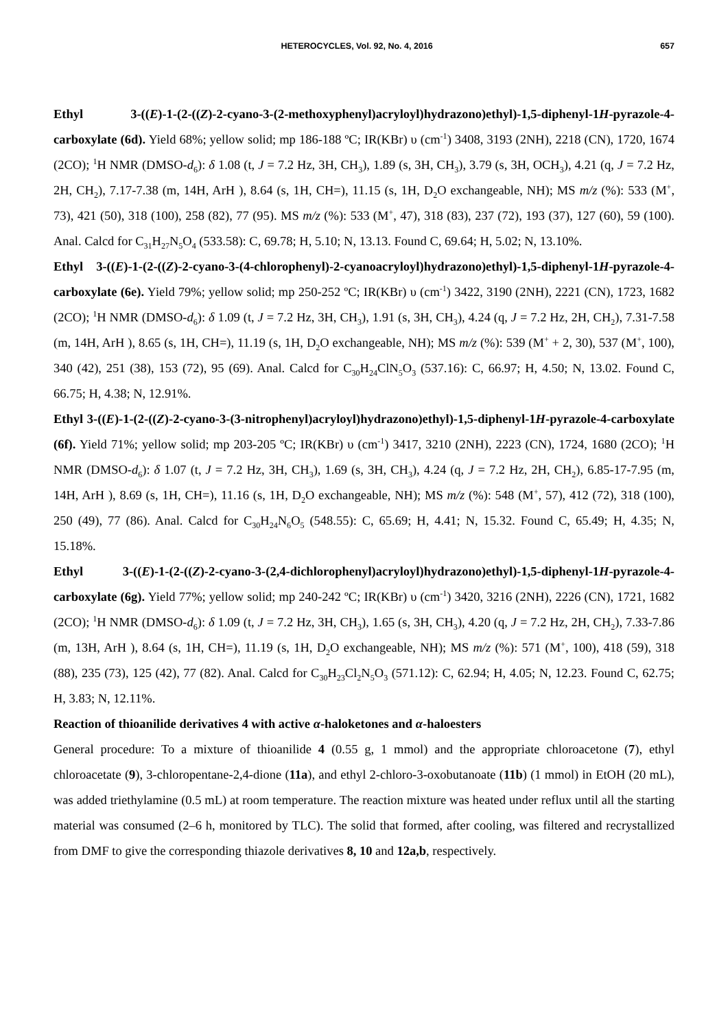HETEROCYCLES, Vol. 92, No. 4, 2016 657
Ethyl 3-((E)-1-(2-((Z)-2-cyano-3-(2-methoxyphenyl)acryloyl)hydrazono)ethyl)-1,5-diphenyl-1H-pyrazole-4-carboxylate (6d). Yield 68%; yellow solid; mp 186-188 ºC; IR(KBr) υ (cm<sup>-1</sup>) 3408, 3193 (2NH), 2218 (CN), 1720, 1674 (2CO); <sup>1</sup>H NMR (DMSO-d<sub>6</sub>): δ 1.08 (t, J = 7.2 Hz, 3H, CH<sub>3</sub>), 1.89 (s, 3H, CH<sub>3</sub>), 3.79 (s, 3H, OCH<sub>3</sub>), 4.21 (q, J = 7.2 Hz, 2H, CH<sub>2</sub>), 7.17-7.38 (m, 14H, ArH ), 8.64 (s, 1H, CH=), 11.15 (s, 1H, D<sub>2</sub>O exchangeable, NH); MS m/z (%): 533 (M<sup>+</sup>, 73), 421 (50), 318 (100), 258 (82), 77 (95). MS m/z (%): 533 (M<sup>+</sup>, 47), 318 (83), 237 (72), 193 (37), 127 (60), 59 (100). Anal. Calcd for C<sub>31</sub>H<sub>27</sub>N<sub>5</sub>O<sub>4</sub> (533.58): C, 69.78; H, 5.10; N, 13.13. Found C, 69.64; H, 5.02; N, 13.10%.
Ethyl 3-((E)-1-(2-((Z)-2-cyano-3-(4-chlorophenyl)-2-cyanoacryloyl)hydrazono)ethyl)-1,5-diphenyl-1H-pyrazole-4-carboxylate (6e). Yield 79%; yellow solid; mp 250-252 ºC; IR(KBr) υ (cm<sup>-1</sup>) 3422, 3190 (2NH), 2221 (CN), 1723, 1682 (2CO); <sup>1</sup>H NMR (DMSO-d<sub>6</sub>): δ 1.09 (t, J = 7.2 Hz, 3H, CH<sub>3</sub>), 1.91 (s, 3H, CH<sub>3</sub>), 4.24 (q, J = 7.2 Hz, 2H, CH<sub>2</sub>), 7.31-7.58 (m, 14H, ArH ), 8.65 (s, 1H, CH=), 11.19 (s, 1H, D<sub>2</sub>O exchangeable, NH); MS m/z (%): 539 (M<sup>+</sup> + 2, 30), 537 (M<sup>+</sup>, 100), 340 (42), 251 (38), 153 (72), 95 (69). Anal. Calcd for C<sub>30</sub>H<sub>24</sub>ClN<sub>5</sub>O<sub>3</sub> (537.16): C, 66.97; H, 4.50; N, 13.02. Found C, 66.75; H, 4.38; N, 12.91%.
Ethyl 3-((E)-1-(2-((Z)-2-cyano-3-(3-nitrophenyl)acryloyl)hydrazono)ethyl)-1,5-diphenyl-1H-pyrazole-4-carboxylate (6f). Yield 71%; yellow solid; mp 203-205 ºC; IR(KBr) υ (cm<sup>-1</sup>) 3417, 3210 (2NH), 2223 (CN), 1724, 1680 (2CO); <sup>1</sup>H NMR (DMSO-d<sub>6</sub>): δ 1.07 (t, J = 7.2 Hz, 3H, CH<sub>3</sub>), 1.69 (s, 3H, CH<sub>3</sub>), 4.24 (q, J = 7.2 Hz, 2H, CH<sub>2</sub>), 6.85-17-7.95 (m, 14H, ArH ), 8.69 (s, 1H, CH=), 11.16 (s, 1H, D<sub>2</sub>O exchangeable, NH); MS m/z (%): 548 (M<sup>+</sup>, 57), 412 (72), 318 (100), 250 (49), 77 (86). Anal. Calcd for C<sub>30</sub>H<sub>24</sub>N<sub>6</sub>O<sub>5</sub> (548.55): C, 65.69; H, 4.41; N, 15.32. Found C, 65.49; H, 4.35; N, 15.18%.
Ethyl 3-((E)-1-(2-((Z)-2-cyano-3-(2,4-dichlorophenyl)acryloyl)hydrazono)ethyl)-1,5-diphenyl-1H-pyrazole-4-carboxylate (6g). Yield 77%; yellow solid; mp 240-242 ºC; IR(KBr) υ (cm<sup>-1</sup>) 3420, 3216 (2NH), 2226 (CN), 1721, 1682 (2CO); <sup>1</sup>H NMR (DMSO-d<sub>6</sub>): δ 1.09 (t, J = 7.2 Hz, 3H, CH<sub>3</sub>), 1.65 (s, 3H, CH<sub>3</sub>), 4.20 (q, J = 7.2 Hz, 2H, CH<sub>2</sub>), 7.33-7.86 (m, 13H, ArH ), 8.64 (s, 1H, CH=), 11.19 (s, 1H, D<sub>2</sub>O exchangeable, NH); MS m/z (%): 571 (M<sup>+</sup>, 100), 418 (59), 318 (88), 235 (73), 125 (42), 77 (82). Anal. Calcd for C<sub>30</sub>H<sub>23</sub>Cl<sub>2</sub>N<sub>5</sub>O<sub>3</sub> (571.12): C, 62.94; H, 4.05; N, 12.23. Found C, 62.75; H, 3.83; N, 12.11%.
Reaction of thioanilide derivatives 4 with active α-haloketones and α-haloesters
General procedure: To a mixture of thioanilide 4 (0.55 g, 1 mmol) and the appropriate chloroacetone (7), ethyl chloroacetate (9), 3-chloropentane-2,4-dione (11a), and ethyl 2-chloro-3-oxobutanoate (11b) (1 mmol) in EtOH (20 mL), was added triethylamine (0.5 mL) at room temperature. The reaction mixture was heated under reflux until all the starting material was consumed (2–6 h, monitored by TLC). The solid that formed, after cooling, was filtered and recrystallized from DMF to give the corresponding thiazole derivatives 8, 10 and 12a,b, respectively.